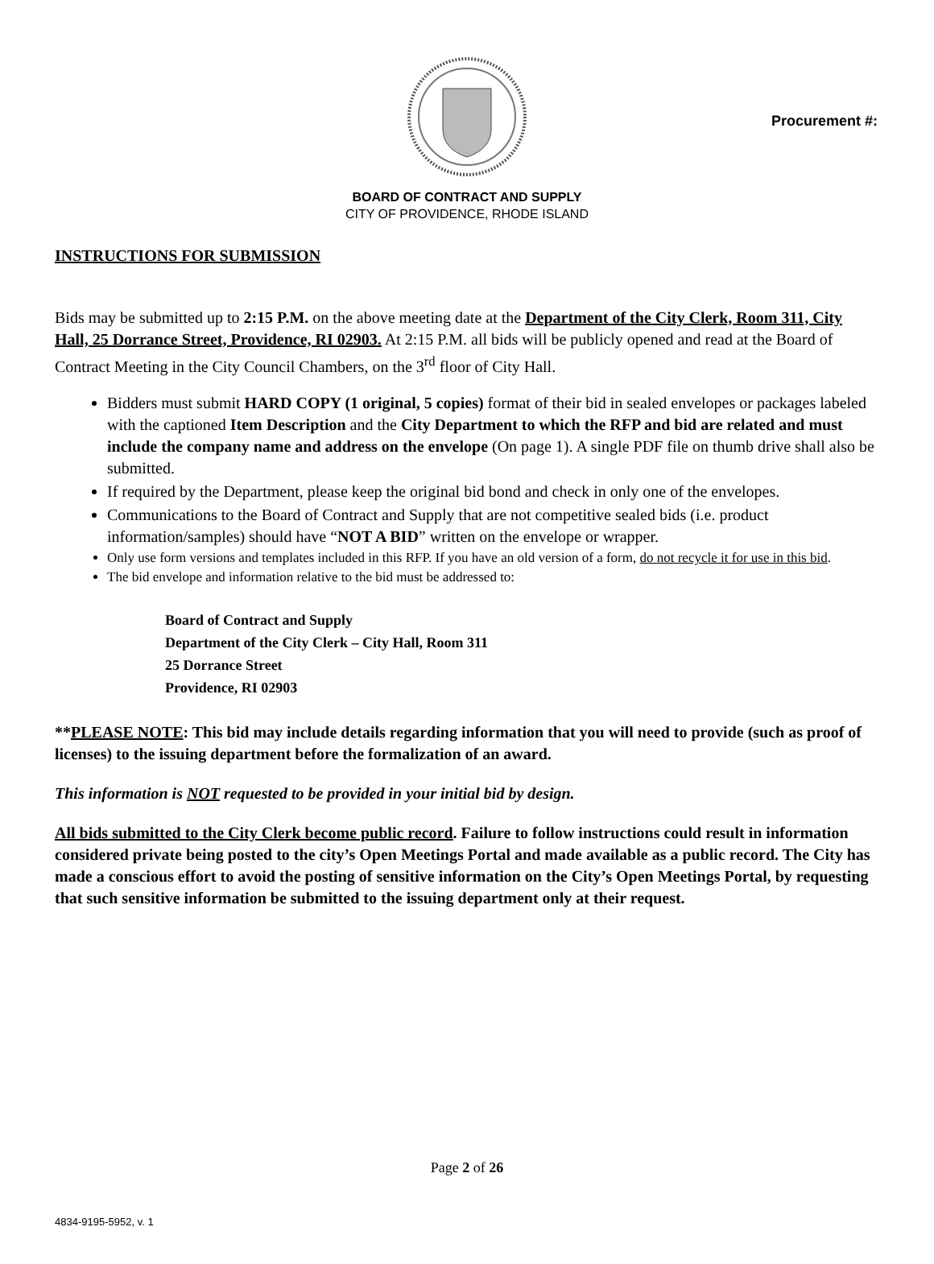Procurement #:
BOARD OF CONTRACT AND SUPPLY
CITY OF PROVIDENCE, RHODE ISLAND
INSTRUCTIONS FOR SUBMISSION
Bids may be submitted up to 2:15 P.M. on the above meeting date at the Department of the City Clerk, Room 311, City Hall, 25 Dorrance Street, Providence, RI 02903. At 2:15 P.M. all bids will be publicly opened and read at the Board of Contract Meeting in the City Council Chambers, on the 3<sup>rd</sup> floor of City Hall.
Bidders must submit HARD COPY (1 original, 5 copies) format of their bid in sealed envelopes or packages labeled with the captioned Item Description and the City Department to which the RFP and bid are related and must include the company name and address on the envelope (On page 1). A single PDF file on thumb drive shall also be submitted.
If required by the Department, please keep the original bid bond and check in only one of the envelopes.
Communications to the Board of Contract and Supply that are not competitive sealed bids (i.e. product information/samples) should have “NOT A BID” written on the envelope or wrapper.
Only use form versions and templates included in this RFP. If you have an old version of a form, do not recycle it for use in this bid.
The bid envelope and information relative to the bid must be addressed to:
Board of Contract and Supply
Department of the City Clerk – City Hall, Room 311
25 Dorrance Street
Providence, RI 02903
**PLEASE NOTE: This bid may include details regarding information that you will need to provide (such as proof of licenses) to the issuing department before the formalization of an award.
This information is NOT requested to be provided in your initial bid by design.
All bids submitted to the City Clerk become public record. Failure to follow instructions could result in information considered private being posted to the city’s Open Meetings Portal and made available as a public record. The City has made a conscious effort to avoid the posting of sensitive information on the City’s Open Meetings Portal, by requesting that such sensitive information be submitted to the issuing department only at their request.
Page 2 of 26
4834-9195-5952, v. 1